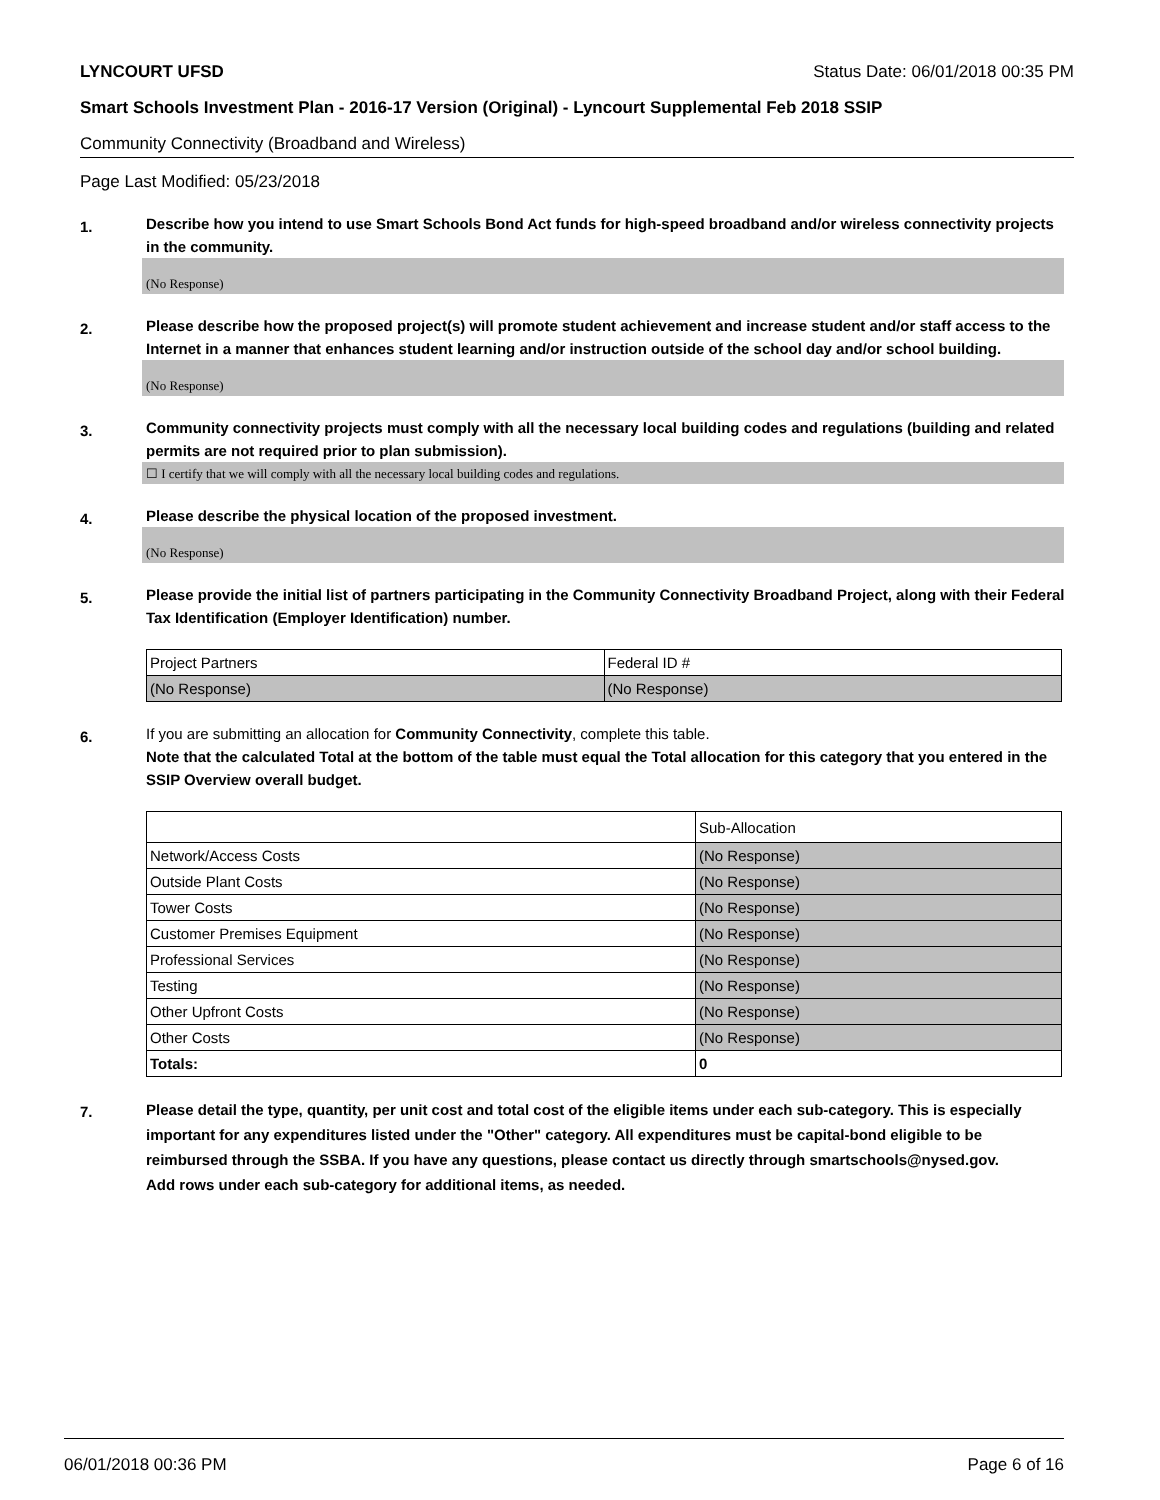LYNCOURT UFSD Status Date: 06/01/2018 00:35 PM
Smart Schools Investment Plan - 2016-17 Version (Original) - Lyncourt Supplemental Feb 2018 SSIP
Community Connectivity (Broadband and Wireless)
Page Last Modified: 05/23/2018
1.
Describe how you intend to use Smart Schools Bond Act funds for high-speed broadband and/or wireless connectivity projects in the community.
(No Response)
2.
Please describe how the proposed project(s) will promote student achievement and increase student and/or staff access to the Internet in a manner that enhances student learning and/or instruction outside of the school day and/or school building.
(No Response)
3.
Community connectivity projects must comply with all the necessary local building codes and regulations (building and related permits are not required prior to plan submission).
☐ I certify that we will comply with all the necessary local building codes and regulations.
4.
Please describe the physical location of the proposed investment.
(No Response)
5.
Please provide the initial list of partners participating in the Community Connectivity Broadband Project, along with their Federal Tax Identification (Employer Identification) number.
| Project Partners | Federal ID # |
| (No Response) | (No Response) |
6.
If you are submitting an allocation for Community Connectivity, complete this table.
Note that the calculated Total at the bottom of the table must equal the Total allocation for this category that you entered in the SSIP Overview overall budget.
| | Sub-Allocation |
| Network/Access Costs | (No Response) |
| Outside Plant Costs | (No Response) |
| Tower Costs | (No Response) |
| Customer Premises Equipment | (No Response) |
| Professional Services | (No Response) |
| Testing | (No Response) |
| Other Upfront Costs | (No Response) |
| Other Costs | (No Response) |
| Totals: | 0 |
7.
Please detail the type, quantity, per unit cost and total cost of the eligible items under each sub-category. This is especially important for any expenditures listed under the "Other" category. All expenditures must be capital-bond eligible to be reimbursed through the SSBA. If you have any questions, please contact us directly through smartschools@nysed.gov.
Add rows under each sub-category for additional items, as needed.
06/01/2018 00:36 PM Page 6 of 16